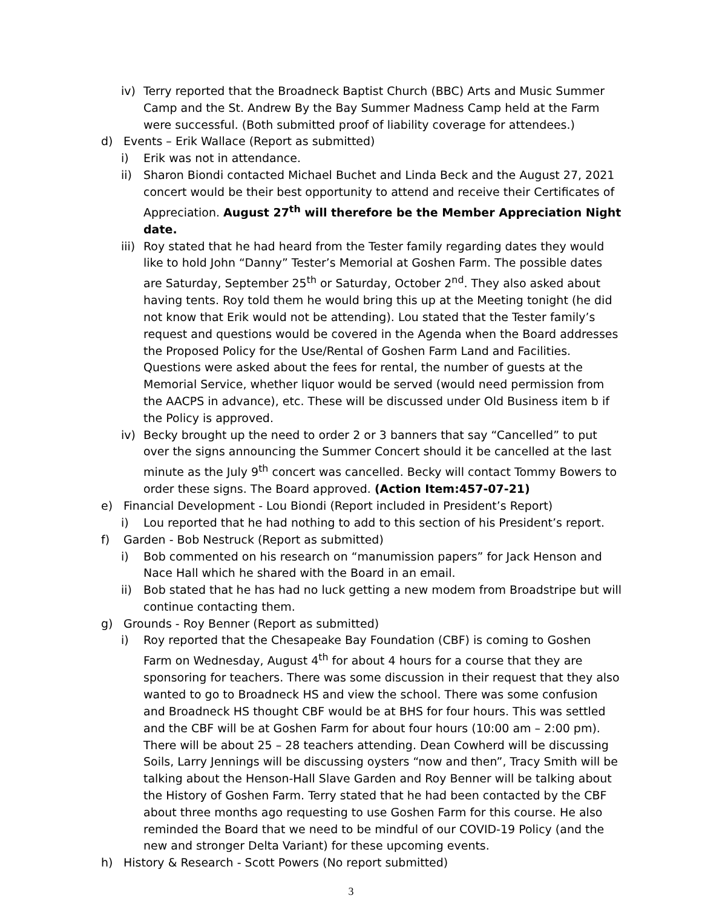iv) Terry reported that the Broadneck Baptist Church (BBC) Arts and Music Summer Camp and the St. Andrew By the Bay Summer Madness Camp held at the Farm were successful. (Both submitted proof of liability coverage for attendees.)
d) Events – Erik Wallace (Report as submitted)
i) Erik was not in attendance.
ii) Sharon Biondi contacted Michael Buchet and Linda Beck and the August 27, 2021 concert would be their best opportunity to attend and receive their Certificates of Appreciation. August 27<sup>th</sup> will therefore be the Member Appreciation Night date.
iii) Roy stated that he had heard from the Tester family regarding dates they would like to hold John “Danny” Tester’s Memorial at Goshen Farm. The possible dates are Saturday, September 25<sup>th</sup> or Saturday, October 2<sup>nd</sup>. They also asked about having tents. Roy told them he would bring this up at the Meeting tonight (he did not know that Erik would not be attending). Lou stated that the Tester family’s request and questions would be covered in the Agenda when the Board addresses the Proposed Policy for the Use/Rental of Goshen Farm Land and Facilities. Questions were asked about the fees for rental, the number of guests at the Memorial Service, whether liquor would be served (would need permission from the AACPS in advance), etc. These will be discussed under Old Business item b if the Policy is approved.
iv) Becky brought up the need to order 2 or 3 banners that say “Cancelled” to put over the signs announcing the Summer Concert should it be cancelled at the last minute as the July 9<sup>th</sup> concert was cancelled. Becky will contact Tommy Bowers to order these signs. The Board approved. (Action Item:457-07-21)
e) Financial Development - Lou Biondi (Report included in President’s Report)
i) Lou reported that he had nothing to add to this section of his President’s report.
f) Garden - Bob Nestruck (Report as submitted)
i) Bob commented on his research on “manumission papers” for Jack Henson and Nace Hall which he shared with the Board in an email.
ii) Bob stated that he has had no luck getting a new modem from Broadstripe but will continue contacting them.
g) Grounds - Roy Benner (Report as submitted)
i) Roy reported that the Chesapeake Bay Foundation (CBF) is coming to Goshen Farm on Wednesday, August 4<sup>th</sup> for about 4 hours for a course that they are sponsoring for teachers. There was some discussion in their request that they also wanted to go to Broadneck HS and view the school. There was some confusion and Broadneck HS thought CBF would be at BHS for four hours. This was settled and the CBF will be at Goshen Farm for about four hours (10:00 am – 2:00 pm). There will be about 25 – 28 teachers attending. Dean Cowherd will be discussing Soils, Larry Jennings will be discussing oysters “now and then”, Tracy Smith will be talking about the Henson-Hall Slave Garden and Roy Benner will be talking about the History of Goshen Farm. Terry stated that he had been contacted by the CBF about three months ago requesting to use Goshen Farm for this course. He also reminded the Board that we need to be mindful of our COVID-19 Policy (and the new and stronger Delta Variant) for these upcoming events.
h) History & Research - Scott Powers (No report submitted)
3